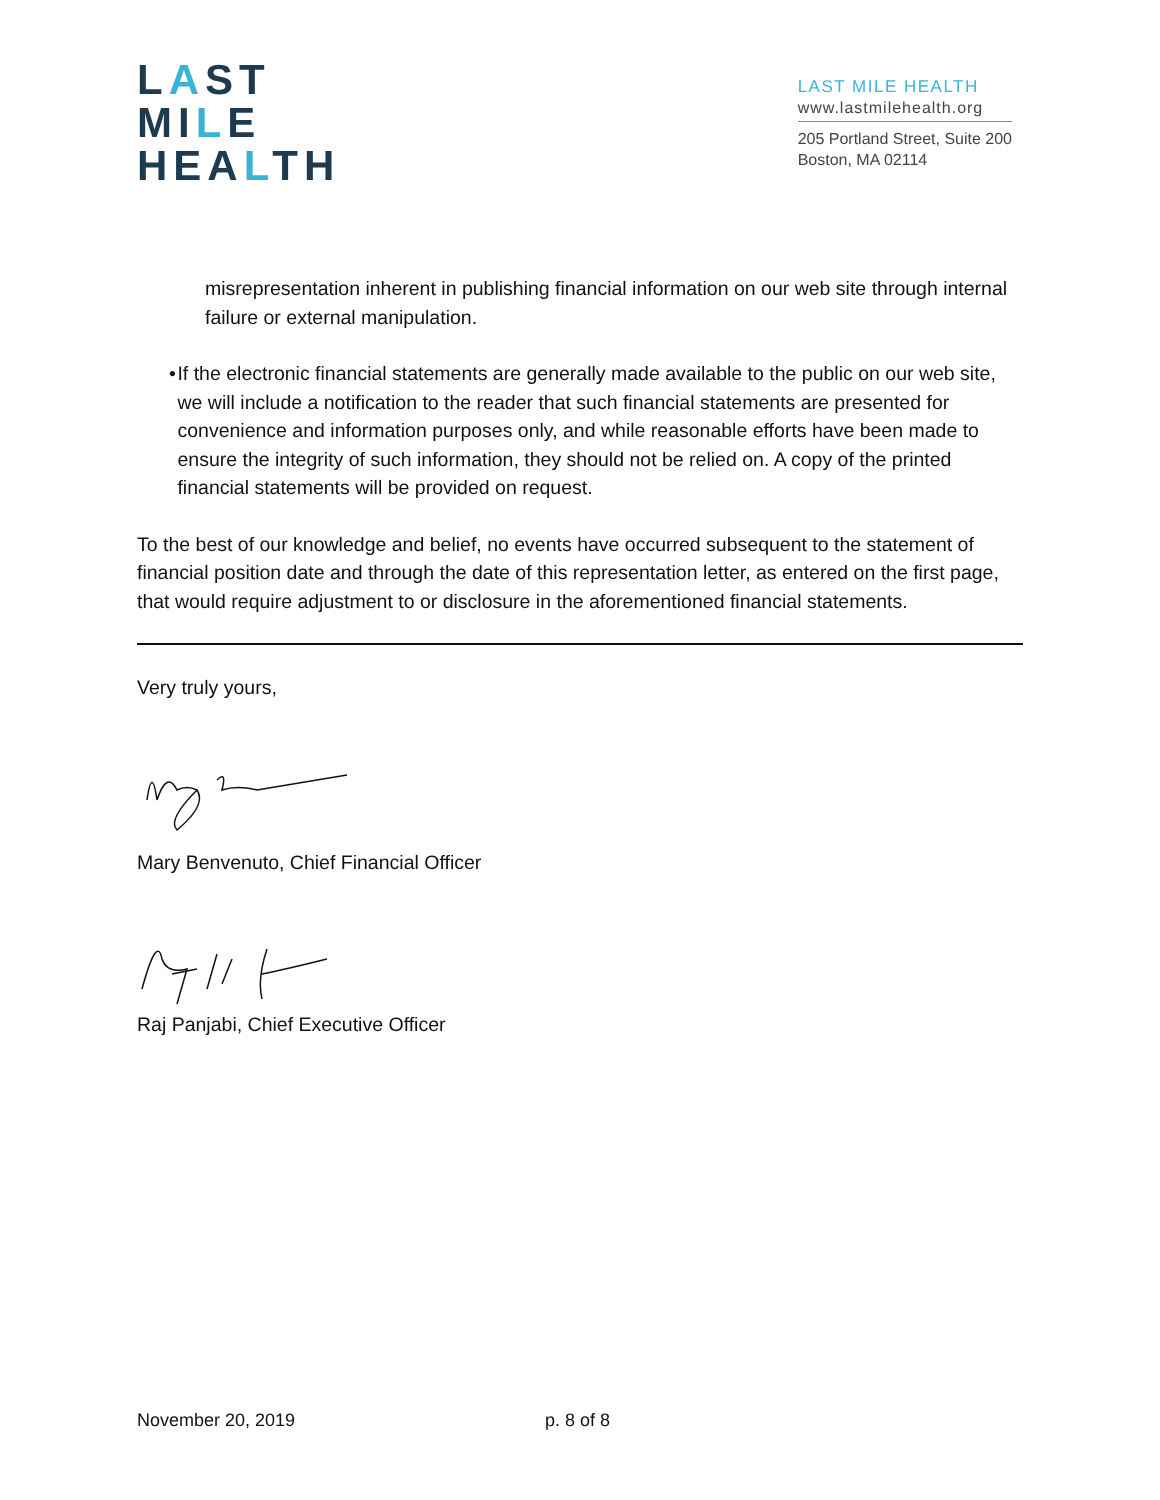LAST
MILE
HEALTH
LAST MILE HEALTH
www.lastmilehealth.org
205 Portland Street, Suite 200
Boston, MA 02114
misrepresentation inherent in publishing financial information on our web site through internal failure or external manipulation.
• If the electronic financial statements are generally made available to the public on our web site, we will include a notification to the reader that such financial statements are presented for convenience and information purposes only, and while reasonable efforts have been made to ensure the integrity of such information, they should not be relied on. A copy of the printed financial statements will be provided on request.
To the best of our knowledge and belief, no events have occurred subsequent to the statement of financial position date and through the date of this representation letter, as entered on the first page, that would require adjustment to or disclosure in the aforementioned financial statements.
Very truly yours,
Mary Benvenuto, Chief Financial Officer
Raj Panjabi, Chief Executive Officer
November 20, 2019 p. 8 of 8